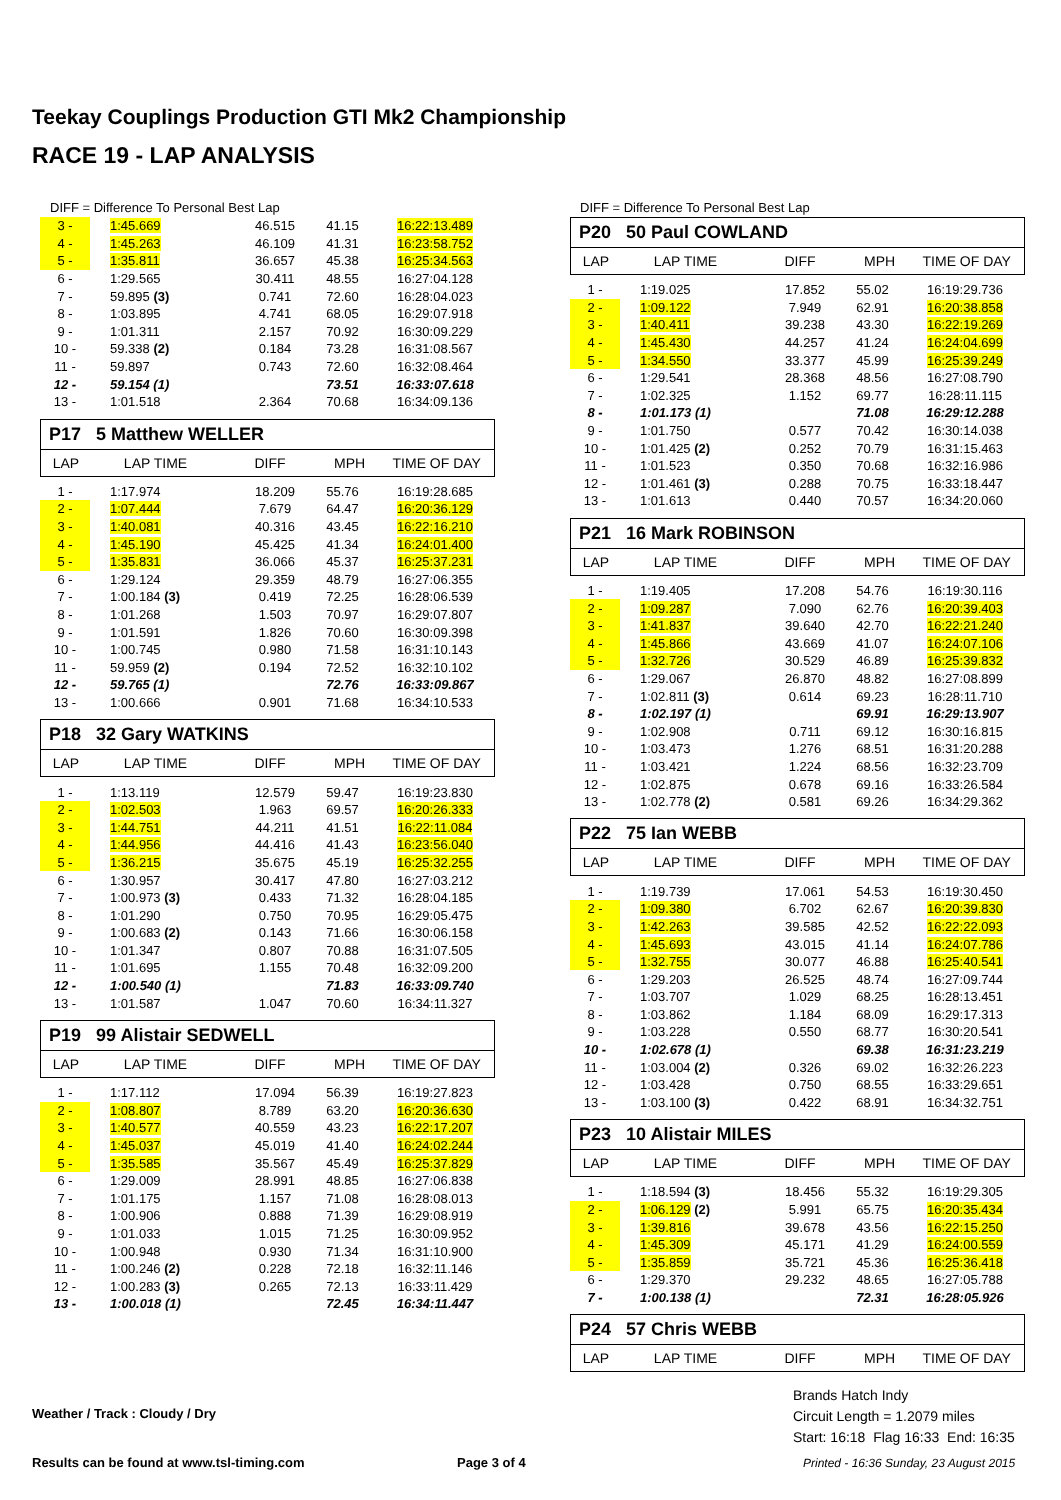Teekay Couplings Production GTI Mk2 Championship
RACE 19 - LAP ANALYSIS
DIFF = Difference To Personal Best Lap
| 3 - | 1:45.669 | 46.515 | 41.15 | 16:22:13.489 |
| 4 - | 1:45.263 | 46.109 | 41.31 | 16:23:58.752 |
| 5 - | 1:35.811 | 36.657 | 45.38 | 16:25:34.563 |
| 6 - | 1:29.565 | 30.411 | 48.55 | 16:27:04.128 |
| 7 - | 59.895 (3) | 0.741 | 72.60 | 16:28:04.023 |
| 8 - | 1:03.895 | 4.741 | 68.05 | 16:29:07.918 |
| 9 - | 1:01.311 | 2.157 | 70.92 | 16:30:09.229 |
| 10 - | 59.338 (2) | 0.184 | 73.28 | 16:31:08.567 |
| 11 - | 59.897 | 0.743 | 72.60 | 16:32:08.464 |
| 12 - | 59.154 (1) | | 73.51 | 16:33:07.618 |
| 13 - | 1:01.518 | 2.364 | 70.68 | 16:34:09.136 |
P17 5 Matthew WELLER
LAP LAP TIME DIFF MPH TIME OF DAY
| 1 - | 1:17.974 | 18.209 | 55.76 | 16:19:28.685 |
| 2 - | 1:07.444 | 7.679 | 64.47 | 16:20:36.129 |
| 3 - | 1:40.081 | 40.316 | 43.45 | 16:22:16.210 |
| 4 - | 1:45.190 | 45.425 | 41.34 | 16:24:01.400 |
| 5 - | 1:35.831 | 36.066 | 45.37 | 16:25:37.231 |
| 6 - | 1:29.124 | 29.359 | 48.79 | 16:27:06.355 |
| 7 - | 1:00.184 (3) | 0.419 | 72.25 | 16:28:06.539 |
| 8 - | 1:01.268 | 1.503 | 70.97 | 16:29:07.807 |
| 9 - | 1:01.591 | 1.826 | 70.60 | 16:30:09.398 |
| 10 - | 1:00.745 | 0.980 | 71.58 | 16:31:10.143 |
| 11 - | 59.959 (2) | 0.194 | 72.52 | 16:32:10.102 |
| 12 - | 59.765 (1) | | 72.76 | 16:33:09.867 |
| 13 - | 1:00.666 | 0.901 | 71.68 | 16:34:10.533 |
P18 32 Gary WATKINS
LAP LAP TIME DIFF MPH TIME OF DAY
| 1 - | 1:13.119 | 12.579 | 59.47 | 16:19:23.830 |
| 2 - | 1:02.503 | 1.963 | 69.57 | 16:20:26.333 |
| 3 - | 1:44.751 | 44.211 | 41.51 | 16:22:11.084 |
| 4 - | 1:44.956 | 44.416 | 41.43 | 16:23:56.040 |
| 5 - | 1:36.215 | 35.675 | 45.19 | 16:25:32.255 |
| 6 - | 1:30.957 | 30.417 | 47.80 | 16:27:03.212 |
| 7 - | 1:00.973 (3) | 0.433 | 71.32 | 16:28:04.185 |
| 8 - | 1:01.290 | 0.750 | 70.95 | 16:29:05.475 |
| 9 - | 1:00.683 (2) | 0.143 | 71.66 | 16:30:06.158 |
| 10 - | 1:01.347 | 0.807 | 70.88 | 16:31:07.505 |
| 11 - | 1:01.695 | 1.155 | 70.48 | 16:32:09.200 |
| 12 - | 1:00.540 (1) | | 71.83 | 16:33:09.740 |
| 13 - | 1:01.587 | 1.047 | 70.60 | 16:34:11.327 |
P19 99 Alistair SEDWELL
LAP LAP TIME DIFF MPH TIME OF DAY
| 1 - | 1:17.112 | 17.094 | 56.39 | 16:19:27.823 |
| 2 - | 1:08.807 | 8.789 | 63.20 | 16:20:36.630 |
| 3 - | 1:40.577 | 40.559 | 43.23 | 16:22:17.207 |
| 4 - | 1:45.037 | 45.019 | 41.40 | 16:24:02.244 |
| 5 - | 1:35.585 | 35.567 | 45.49 | 16:25:37.829 |
| 6 - | 1:29.009 | 28.991 | 48.85 | 16:27:06.838 |
| 7 - | 1:01.175 | 1.157 | 71.08 | 16:28:08.013 |
| 8 - | 1:00.906 | 0.888 | 71.39 | 16:29:08.919 |
| 9 - | 1:01.033 | 1.015 | 71.25 | 16:30:09.952 |
| 10 - | 1:00.948 | 0.930 | 71.34 | 16:31:10.900 |
| 11 - | 1:00.246 (2) | 0.228 | 72.18 | 16:32:11.146 |
| 12 - | 1:00.283 (3) | 0.265 | 72.13 | 16:33:11.429 |
| 13 - | 1:00.018 (1) | | 72.45 | 16:34:11.447 |
DIFF = Difference To Personal Best Lap
P20 50 Paul COWLAND
LAP LAP TIME DIFF MPH TIME OF DAY
| 1 - | 1:19.025 | 17.852 | 55.02 | 16:19:29.736 |
| 2 - | 1:09.122 | 7.949 | 62.91 | 16:20:38.858 |
| 3 - | 1:40.411 | 39.238 | 43.30 | 16:22:19.269 |
| 4 - | 1:45.430 | 44.257 | 41.24 | 16:24:04.699 |
| 5 - | 1:34.550 | 33.377 | 45.99 | 16:25:39.249 |
| 6 - | 1:29.541 | 28.368 | 48.56 | 16:27:08.790 |
| 7 - | 1:02.325 | 1.152 | 69.77 | 16:28:11.115 |
| 8 - | 1:01.173 (1) | | 71.08 | 16:29:12.288 |
| 9 - | 1:01.750 | 0.577 | 70.42 | 16:30:14.038 |
| 10 - | 1:01.425 (2) | 0.252 | 70.79 | 16:31:15.463 |
| 11 - | 1:01.523 | 0.350 | 70.68 | 16:32:16.986 |
| 12 - | 1:01.461 (3) | 0.288 | 70.75 | 16:33:18.447 |
| 13 - | 1:01.613 | 0.440 | 70.57 | 16:34:20.060 |
P21 16 Mark ROBINSON
LAP LAP TIME DIFF MPH TIME OF DAY
| 1 - | 1:19.405 | 17.208 | 54.76 | 16:19:30.116 |
| 2 - | 1:09.287 | 7.090 | 62.76 | 16:20:39.403 |
| 3 - | 1:41.837 | 39.640 | 42.70 | 16:22:21.240 |
| 4 - | 1:45.866 | 43.669 | 41.07 | 16:24:07.106 |
| 5 - | 1:32.726 | 30.529 | 46.89 | 16:25:39.832 |
| 6 - | 1:29.067 | 26.870 | 48.82 | 16:27:08.899 |
| 7 - | 1:02.811 (3) | 0.614 | 69.23 | 16:28:11.710 |
| 8 - | 1:02.197 (1) | | 69.91 | 16:29:13.907 |
| 9 - | 1:02.908 | 0.711 | 69.12 | 16:30:16.815 |
| 10 - | 1:03.473 | 1.276 | 68.51 | 16:31:20.288 |
| 11 - | 1:03.421 | 1.224 | 68.56 | 16:32:23.709 |
| 12 - | 1:02.875 | 0.678 | 69.16 | 16:33:26.584 |
| 13 - | 1:02.778 (2) | 0.581 | 69.26 | 16:34:29.362 |
P22 75 Ian WEBB
LAP LAP TIME DIFF MPH TIME OF DAY
| 1 - | 1:19.739 | 17.061 | 54.53 | 16:19:30.450 |
| 2 - | 1:09.380 | 6.702 | 62.67 | 16:20:39.830 |
| 3 - | 1:42.263 | 39.585 | 42.52 | 16:22:22.093 |
| 4 - | 1:45.693 | 43.015 | 41.14 | 16:24:07.786 |
| 5 - | 1:32.755 | 30.077 | 46.88 | 16:25:40.541 |
| 6 - | 1:29.203 | 26.525 | 48.74 | 16:27:09.744 |
| 7 - | 1:03.707 | 1.029 | 68.25 | 16:28:13.451 |
| 8 - | 1:03.862 | 1.184 | 68.09 | 16:29:17.313 |
| 9 - | 1:03.228 | 0.550 | 68.77 | 16:30:20.541 |
| 10 - | 1:02.678 (1) | | 69.38 | 16:31:23.219 |
| 11 - | 1:03.004 (2) | 0.326 | 69.02 | 16:32:26.223 |
| 12 - | 1:03.428 | 0.750 | 68.55 | 16:33:29.651 |
| 13 - | 1:03.100 (3) | 0.422 | 68.91 | 16:34:32.751 |
P23 10 Alistair MILES
LAP LAP TIME DIFF MPH TIME OF DAY
| 1 - | 1:18.594 (3) | 18.456 | 55.32 | 16:19:29.305 |
| 2 - | 1:06.129 (2) | 5.991 | 65.75 | 16:20:35.434 |
| 3 - | 1:39.816 | 39.678 | 43.56 | 16:22:15.250 |
| 4 - | 1:45.309 | 45.171 | 41.29 | 16:24:00.559 |
| 5 - | 1:35.859 | 35.721 | 45.36 | 16:25:36.418 |
| 6 - | 1:29.370 | 29.232 | 48.65 | 16:27:05.788 |
| 7 - | 1:00.138 (1) | | 72.31 | 16:28:05.926 |
P24 57 Chris WEBB
LAP LAP TIME DIFF MPH TIME OF DAY
Brands Hatch Indy
Circuit Length = 1.2079 miles
Start: 16:18 Flag 16:33 End: 16:35
Weather / Track : Cloudy / Dry
Results can be found at www.tsl-timing.com
Page 3 of 4
Printed - 16:36 Sunday, 23 August 2015